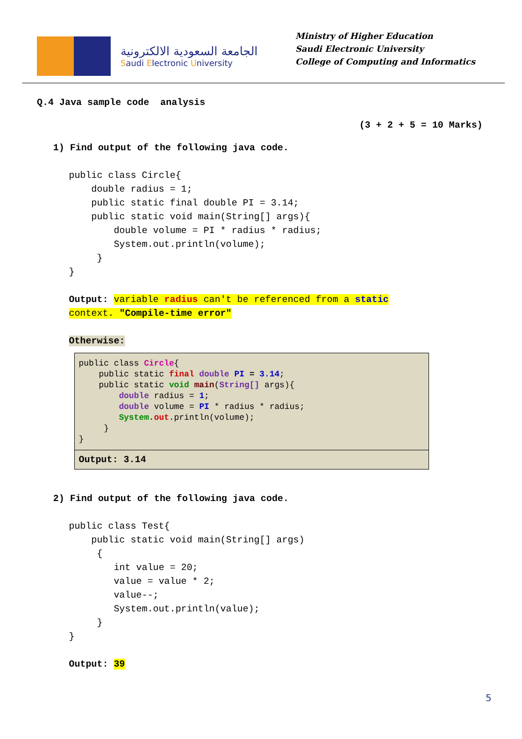الجامعة السعودية الالكترونية
Saudi Electronic University
Ministry of Higher Education
Saudi Electronic University
College of Computing and Informatics
Q.4 Java sample code  analysis
(3 + 2 + 5 = 10 Marks)
1) Find output of the following java code.
public class Circle{
    double radius = 1;
    public static final double PI = 3.14;
    public static void main(String[] args){
        double volume = PI * radius * radius;
        System.out.println(volume);
     }
}
Output: variable radius can't be referenced from a static
context. "Compile-time error"
Otherwise:
public class Circle{
    public static final double PI = 3.14;
    public static void main(String[] args){
        double radius = 1;
        double volume = PI * radius * radius;
        System.out.println(volume);
     }
}
Output: 3.14
2) Find output of the following java code.
public class Test{
    public static void main(String[] args)
     {
        int value = 20;
        value = value * 2;
        value--;
        System.out.println(value);
     }
}
Output: 39
5